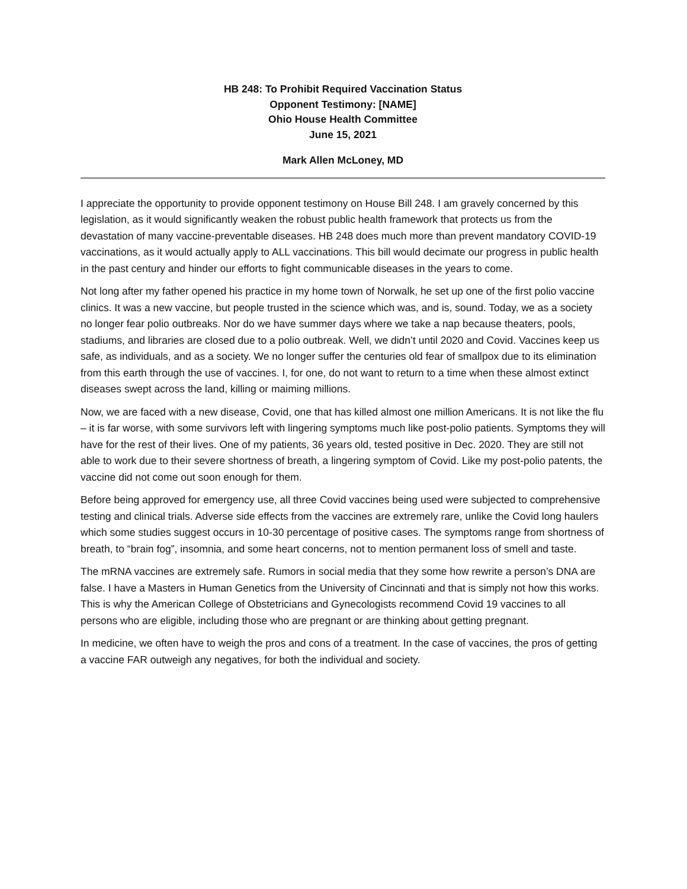HB 248: To Prohibit Required Vaccination Status
Opponent Testimony: [NAME]
Ohio House Health Committee
June 15, 2021
Mark Allen McLoney, MD
I appreciate the opportunity to provide opponent testimony on House Bill 248. I am gravely concerned by this legislation, as it would significantly weaken the robust public health framework that protects us from the devastation of many vaccine-preventable diseases. HB 248 does much more than prevent mandatory COVID-19 vaccinations, as it would actually apply to ALL vaccinations. This bill would decimate our progress in public health in the past century and hinder our efforts to fight communicable diseases in the years to come.
Not long after my father opened his practice in my home town of Norwalk, he set up one of the first polio vaccine clinics. It was a new vaccine, but people trusted in the science which was, and is, sound. Today, we as a society no longer fear polio outbreaks. Nor do we have summer days where we take a nap because theaters, pools, stadiums, and libraries are closed due to a polio outbreak. Well, we didn’t until 2020 and Covid. Vaccines keep us safe, as individuals, and as a society. We no longer suffer the centuries old fear of smallpox due to its elimination from this earth through the use of vaccines. I, for one, do not want to return to a time when these almost extinct diseases swept across the land, killing or maiming millions.
Now, we are faced with a new disease, Covid, one that has killed almost one million Americans. It is not like the flu – it is far worse, with some survivors left with lingering symptoms much like post-polio patients. Symptoms they will have for the rest of their lives. One of my patients, 36 years old, tested positive in Dec. 2020. They are still not able to work due to their severe shortness of breath, a lingering symptom of Covid. Like my post-polio patents, the vaccine did not come out soon enough for them.
Before being approved for emergency use, all three Covid vaccines being used were subjected to comprehensive testing and clinical trials. Adverse side effects from the vaccines are extremely rare, unlike the Covid long haulers which some studies suggest occurs in 10-30 percentage of positive cases. The symptoms range from shortness of breath, to “brain fog”, insomnia, and some heart concerns, not to mention permanent loss of smell and taste.
The mRNA vaccines are extremely safe. Rumors in social media that they some how rewrite a person’s DNA are false. I have a Masters in Human Genetics from the University of Cincinnati and that is simply not how this works. This is why the American College of Obstetricians and Gynecologists recommend Covid 19 vaccines to all persons who are eligible, including those who are pregnant or are thinking about getting pregnant.
In medicine, we often have to weigh the pros and cons of a treatment. In the case of vaccines, the pros of getting a vaccine FAR outweigh any negatives, for both the individual and society.